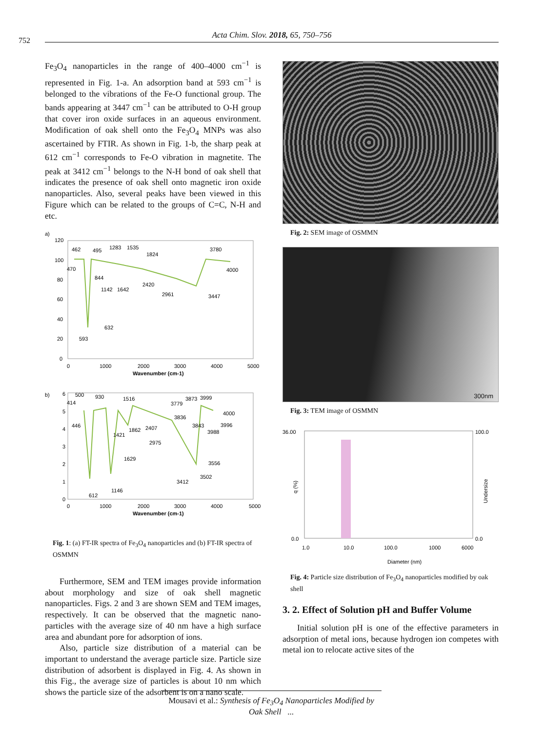752
Acta Chim. Slov. 2018, 65, 750–756
Fe<sub>3</sub>O<sub>4</sub> nanoparticles in the range of 400–4000 cm<sup>−1</sup> is represented in Fig. 1-a. An adsorption band at 593 cm<sup>−1</sup> is belonged to the vibrations of the Fe-O functional group. The bands appearing at 3447 cm<sup>−1</sup> can be attributed to O-H group that cover iron oxide surfaces in an aqueous environment. Modification of oak shell onto the Fe<sub>3</sub>O<sub>4</sub> MNPs was also ascertained by FTIR. As shown in Fig. 1-b, the sharp peak at 612 cm<sup>−1</sup> corresponds to Fe-O vibration in magnetite. The peak at 3412 cm<sup>−1</sup> belongs to the N-H bond of oak shell that indicates the presence of oak shell onto magnetic iron oxide nanoparticles. Also, several peaks have been viewed in this Figure which can be related to the groups of C=C, N-H and etc.
a)
120
100
80
60
40
20
0
0
1000
2000
3000
4000
5000
Wavenumber (cm-1)
462
495
1283
1535
1824
3780
470
844
4000
1142
1642
2420
2961
3447
632
593
b)
6
5
4
3
2
1
0
0
1000
2000
3000
4000
5000
Wavenumber (cm-1)
500
414
930
1516
3779
3873
3999
4000
446
3836
3843
3996
3988
1421
1862
2407
2975
1629
3556
3502
3412
1146
612
Fig. 1: (a) FT-IR spectra of Fe<sub>3</sub>O<sub>4</sub> nanoparticles and (b) FT-IR spectra of OSMMN
Furthermore, SEM and TEM images provide information about morphology and size of oak shell magnetic nanoparticles. Figs. 2 and 3 are shown SEM and TEM images, respectively. It can be observed that the magnetic nano-particles with the average size of 40 nm have a high surface area and abundant pore for adsorption of ions.
Also, particle size distribution of a material can be important to understand the average particle size. Particle size distribution of adsorbent is displayed in Fig. 4. As shown in this Fig., the average size of particles is about 10 nm which shows the particle size of the adsorbent is on a nano scale.
Fig. 2: SEM image of OSMMN
300nm
Fig. 3: TEM image of OSMMN
36.00
100.0
0.0
0.0
1.0
10.0
100.0
1000
6000
Diameter (nm)
q (%)
Undersize
Fig. 4: Particle size distribution of Fe<sub>3</sub>O<sub>4</sub> nanoparticles modified by oak shell
3. 2. Effect of Solution pH and Buffer Volume
Initial solution pH is one of the effective parameters in adsorption of metal ions, because hydrogen ion competes with metal ion to relocate active sites of the
Mousavi et al.: Synthesis of Fe<sub>3</sub>O<sub>4</sub> Nanoparticles Modified by Oak Shell ...